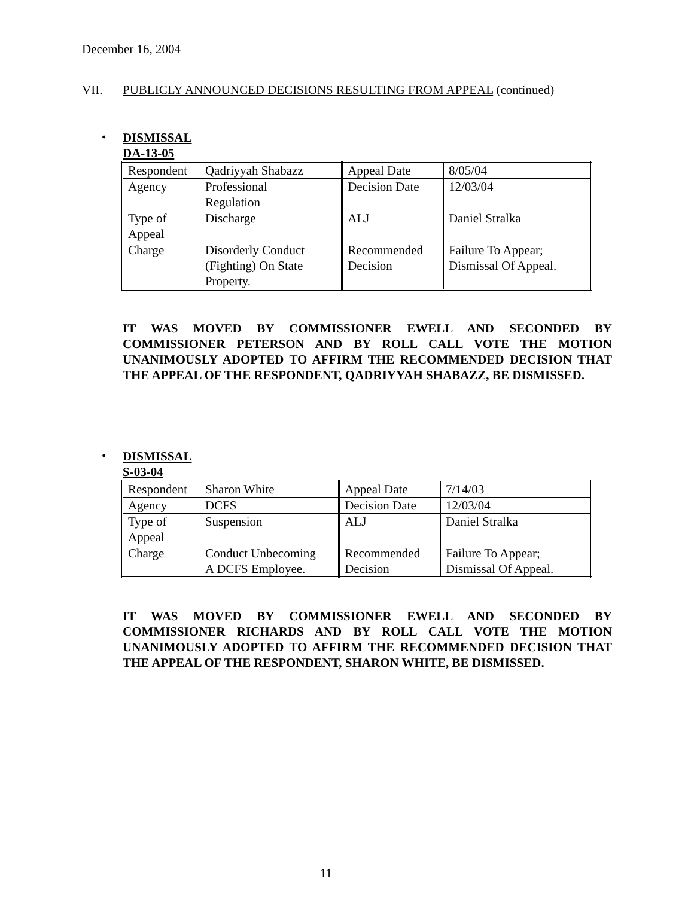December 16, 2004
VII. PUBLICLY ANNOUNCED DECISIONS RESULTING FROM APPEAL (continued)
•
DISMISSAL
DA-13-05
| Respondent | Qadriyyah Shabazz | Appeal Date | 8/05/04 |
| Agency | Professional Regulation | Decision Date | 12/03/04 |
| Type of Appeal | Discharge | ALJ | Daniel Stralka |
| Charge | Disorderly Conduct (Fighting) On State Property. | Recommended Decision | Failure To Appear; Dismissal Of Appeal. |
IT WAS MOVED BY COMMISSIONER EWELL AND SECONDED BY COMMISSIONER PETERSON AND BY ROLL CALL VOTE THE MOTION UNANIMOUSLY ADOPTED TO AFFIRM THE RECOMMENDED DECISION THAT THE APPEAL OF THE RESPONDENT, QADRIYYAH SHABAZZ, BE DISMISSED.
•
DISMISSAL
S-03-04
| Respondent | Sharon White | Appeal Date | 7/14/03 |
| Agency | DCFS | Decision Date | 12/03/04 |
| Type of Appeal | Suspension | ALJ | Daniel Stralka |
| Charge | Conduct Unbecoming A DCFS Employee. | Recommended Decision | Failure To Appear; Dismissal Of Appeal. |
IT WAS MOVED BY COMMISSIONER EWELL AND SECONDED BY COMMISSIONER RICHARDS AND BY ROLL CALL VOTE THE MOTION UNANIMOUSLY ADOPTED TO AFFIRM THE RECOMMENDED DECISION THAT THE APPEAL OF THE RESPONDENT, SHARON WHITE, BE DISMISSED.
11